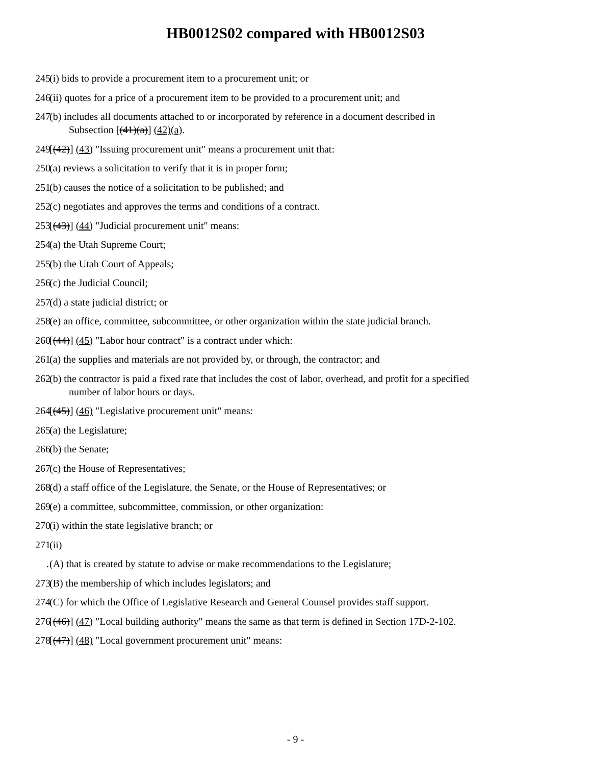HB0012S02 compared with HB0012S03
245 (i) bids to provide a procurement item to a procurement unit; or
246 (ii) quotes for a price of a procurement item to be provided to a procurement unit; and
247 (b) includes all documents attached to or incorporated by reference in a document described in
Subsection [(41)(a)] (42)(a).
249 [(42)] (43) "Issuing procurement unit" means a procurement unit that:
250 (a) reviews a solicitation to verify that it is in proper form;
251 (b) causes the notice of a solicitation to be published; and
252 (c) negotiates and approves the terms and conditions of a contract.
253 [(43)] (44) "Judicial procurement unit" means:
254 (a) the Utah Supreme Court;
255 (b) the Utah Court of Appeals;
256 (c) the Judicial Council;
257 (d) a state judicial district; or
258 (e) an office, committee, subcommittee, or other organization within the state judicial branch.
260 [(44)] (45) "Labor hour contract" is a contract under which:
261 (a) the supplies and materials are not provided by, or through, the contractor; and
262 (b) the contractor is paid a fixed rate that includes the cost of labor, overhead, and profit for a specified
number of labor hours or days.
264 [(45)] (46) "Legislative procurement unit" means:
265 (a) the Legislature;
266 (b) the Senate;
267 (c) the House of Representatives;
268 (d) a staff office of the Legislature, the Senate, or the House of Representatives; or
269 (e) a committee, subcommittee, commission, or other organization:
270 (i) within the state legislative branch; or
271 (ii)
. (A) that is created by statute to advise or make recommendations to the Legislature;
273 (B) the membership of which includes legislators; and
274 (C) for which the Office of Legislative Research and General Counsel provides staff support.
276 [(46)] (47) "Local building authority" means the same as that term is defined in Section 17D-2-102.
278 [(47)] (48) "Local government procurement unit" means:
- 9 -